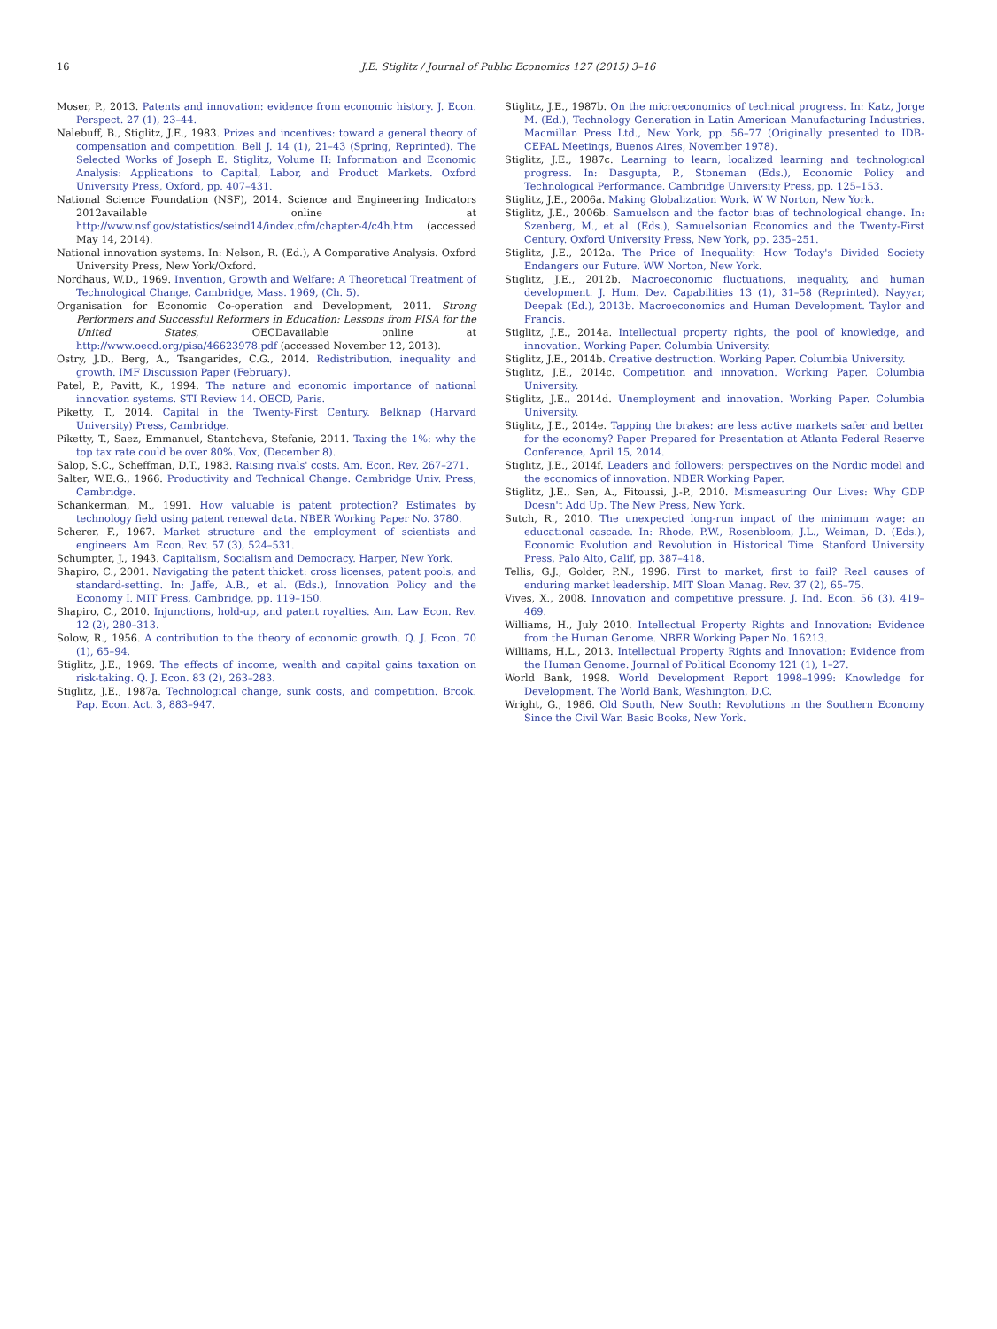16 J.E. Stiglitz / Journal of Public Economics 127 (2015) 3–16
Moser, P., 2013. Patents and innovation: evidence from economic history. J. Econ. Perspect. 27 (1), 23–44.
Nalebuff, B., Stiglitz, J.E., 1983. Prizes and incentives: toward a general theory of compensation and competition. Bell J. 14 (1), 21–43 (Spring, Reprinted). The Selected Works of Joseph E. Stiglitz, Volume II: Information and Economic Analysis: Applications to Capital, Labor, and Product Markets. Oxford University Press, Oxford, pp. 407–431.
National Science Foundation (NSF), 2014. Science and Engineering Indicators 2012available online at http://www.nsf.gov/statistics/seind14/index.cfm/chapter-4/c4h.htm (accessed May 14, 2014).
National innovation systems. In: Nelson, R. (Ed.), A Comparative Analysis. Oxford University Press, New York/Oxford.
Nordhaus, W.D., 1969. Invention, Growth and Welfare: A Theoretical Treatment of Technological Change, Cambridge, Mass. 1969, (Ch. 5).
Organisation for Economic Co-operation and Development, 2011. Strong Performers and Successful Reformers in Education: Lessons from PISA for the United States, OECDavailable online at http://www.oecd.org/pisa/46623978.pdf (accessed November 12, 2013).
Ostry, J.D., Berg, A., Tsangarides, C.G., 2014. Redistribution, inequality and growth. IMF Discussion Paper (February).
Patel, P., Pavitt, K., 1994. The nature and economic importance of national innovation systems. STI Review 14. OECD, Paris.
Piketty, T., 2014. Capital in the Twenty-First Century. Belknap (Harvard University) Press, Cambridge.
Piketty, T., Saez, Emmanuel, Stantcheva, Stefanie, 2011. Taxing the 1%: why the top tax rate could be over 80%. Vox, (December 8).
Salop, S.C., Scheffman, D.T., 1983. Raising rivals' costs. Am. Econ. Rev. 267–271.
Salter, W.E.G., 1966. Productivity and Technical Change. Cambridge Univ. Press, Cambridge.
Schankerman, M., 1991. How valuable is patent protection? Estimates by technology field using patent renewal data. NBER Working Paper No. 3780.
Scherer, F., 1967. Market structure and the employment of scientists and engineers. Am. Econ. Rev. 57 (3), 524–531.
Schumpter, J., 1943. Capitalism, Socialism and Democracy. Harper, New York.
Shapiro, C., 2001. Navigating the patent thicket: cross licenses, patent pools, and standard-setting. In: Jaffe, A.B., et al. (Eds.), Innovation Policy and the Economy I. MIT Press, Cambridge, pp. 119–150.
Shapiro, C., 2010. Injunctions, hold-up, and patent royalties. Am. Law Econ. Rev. 12 (2), 280–313.
Solow, R., 1956. A contribution to the theory of economic growth. Q. J. Econ. 70 (1), 65–94.
Stiglitz, J.E., 1969. The effects of income, wealth and capital gains taxation on risk-taking. Q. J. Econ. 83 (2), 263–283.
Stiglitz, J.E., 1987a. Technological change, sunk costs, and competition. Brook. Pap. Econ. Act. 3, 883–947.
Stiglitz, J.E., 1987b. On the microeconomics of technical progress. In: Katz, Jorge M. (Ed.), Technology Generation in Latin American Manufacturing Industries. Macmillan Press Ltd., New York, pp. 56–77 (Originally presented to IDB-CEPAL Meetings, Buenos Aires, November 1978).
Stiglitz, J.E., 1987c. Learning to learn, localized learning and technological progress. In: Dasgupta, P., Stoneman (Eds.), Economic Policy and Technological Performance. Cambridge University Press, pp. 125–153.
Stiglitz, J.E., 2006a. Making Globalization Work. W W Norton, New York.
Stiglitz, J.E., 2006b. Samuelson and the factor bias of technological change. In: Szenberg, M., et al. (Eds.), Samuelsonian Economics and the Twenty-First Century. Oxford University Press, New York, pp. 235–251.
Stiglitz, J.E., 2012a. The Price of Inequality: How Today's Divided Society Endangers our Future. WW Norton, New York.
Stiglitz, J.E., 2012b. Macroeconomic fluctuations, inequality, and human development. J. Hum. Dev. Capabilities 13 (1), 31–58 (Reprinted). Nayyar, Deepak (Ed.), 2013b. Macroeconomics and Human Development. Taylor and Francis.
Stiglitz, J.E., 2014a. Intellectual property rights, the pool of knowledge, and innovation. Working Paper. Columbia University.
Stiglitz, J.E., 2014b. Creative destruction. Working Paper. Columbia University.
Stiglitz, J.E., 2014c. Competition and innovation. Working Paper. Columbia University.
Stiglitz, J.E., 2014d. Unemployment and innovation. Working Paper. Columbia University.
Stiglitz, J.E., 2014e. Tapping the brakes: are less active markets safer and better for the economy? Paper Prepared for Presentation at Atlanta Federal Reserve Conference, April 15, 2014.
Stiglitz, J.E., 2014f. Leaders and followers: perspectives on the Nordic model and the economics of innovation. NBER Working Paper.
Stiglitz, J.E., Sen, A., Fitoussi, J.-P., 2010. Mismeasuring Our Lives: Why GDP Doesn't Add Up. The New Press, New York.
Sutch, R., 2010. The unexpected long-run impact of the minimum wage: an educational cascade. In: Rhode, P.W., Rosenbloom, J.L., Weiman, D. (Eds.), Economic Evolution and Revolution in Historical Time. Stanford University Press, Palo Alto, Calif, pp. 387–418.
Tellis, G.J., Golder, P.N., 1996. First to market, first to fail? Real causes of enduring market leadership. MIT Sloan Manag. Rev. 37 (2), 65–75.
Vives, X., 2008. Innovation and competitive pressure. J. Ind. Econ. 56 (3), 419–469.
Williams, H., July 2010. Intellectual Property Rights and Innovation: Evidence from the Human Genome. NBER Working Paper No. 16213.
Williams, H.L., 2013. Intellectual Property Rights and Innovation: Evidence from the Human Genome. Journal of Political Economy 121 (1), 1–27.
World Bank, 1998. World Development Report 1998–1999: Knowledge for Development. The World Bank, Washington, D.C.
Wright, G., 1986. Old South, New South: Revolutions in the Southern Economy Since the Civil War. Basic Books, New York.